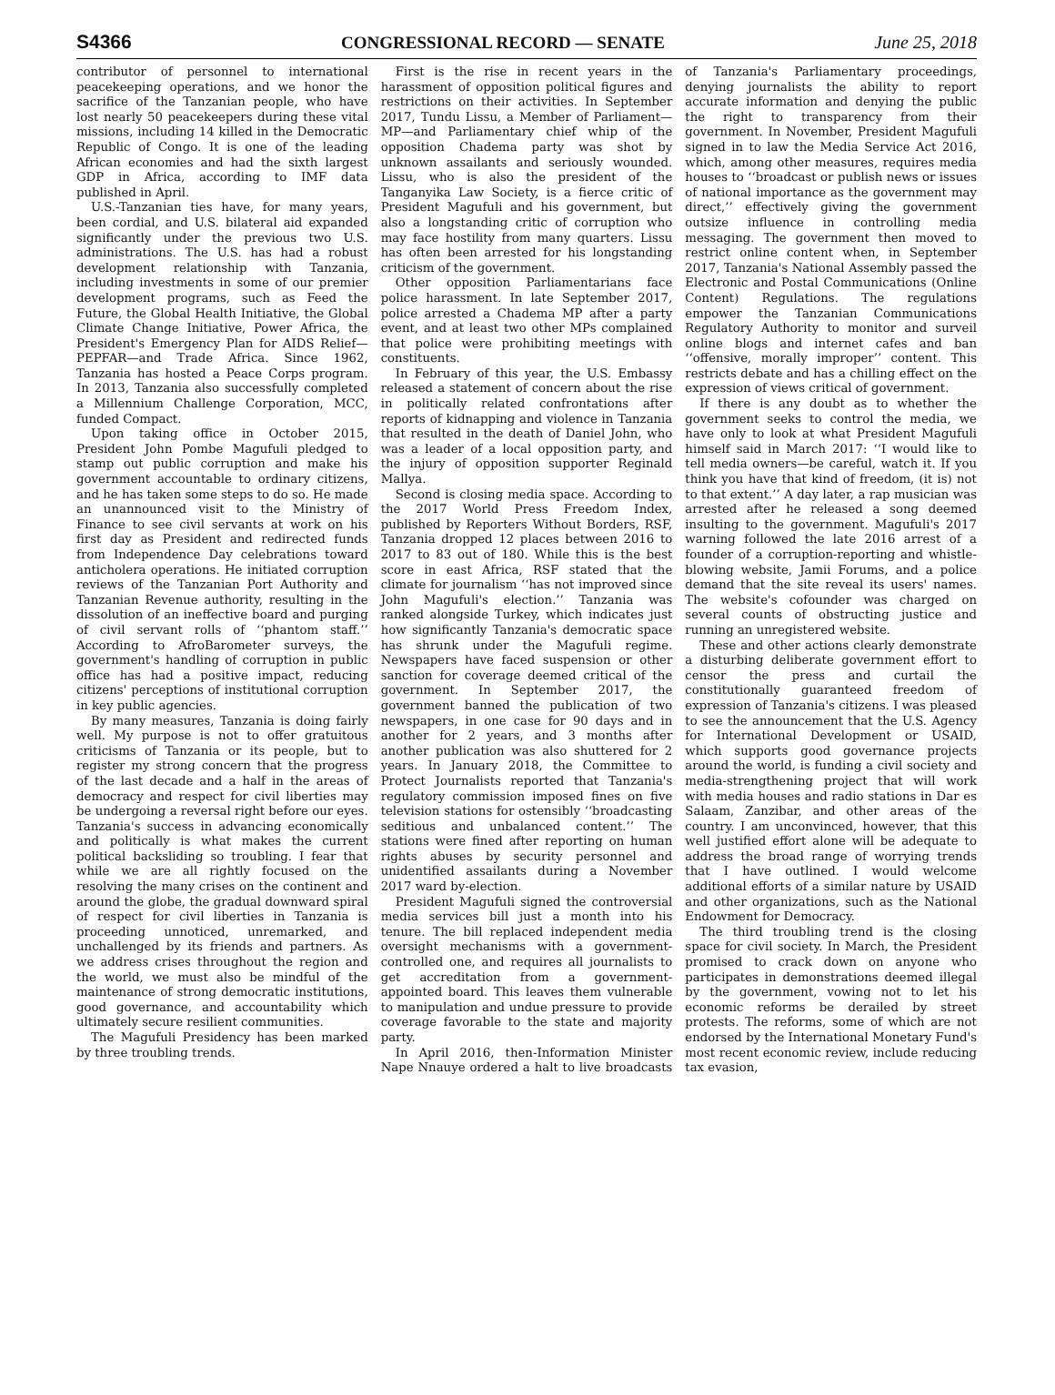S4366 CONGRESSIONAL RECORD — SENATE June 25, 2018
contributor of personnel to international peacekeeping operations, and we honor the sacrifice of the Tanzanian people, who have lost nearly 50 peacekeepers during these vital missions, including 14 killed in the Democratic Republic of Congo. It is one of the leading African economies and had the sixth largest GDP in Africa, according to IMF data published in April.
U.S.-Tanzanian ties have, for many years, been cordial, and U.S. bilateral aid expanded significantly under the previous two U.S. administrations. The U.S. has had a robust development relationship with Tanzania, including investments in some of our premier development programs, such as Feed the Future, the Global Health Initiative, the Global Climate Change Initiative, Power Africa, the President's Emergency Plan for AIDS Relief—PEPFAR—and Trade Africa. Since 1962, Tanzania has hosted a Peace Corps program. In 2013, Tanzania also successfully completed a Millennium Challenge Corporation, MCC, funded Compact.
Upon taking office in October 2015, President John Pombe Magufuli pledged to stamp out public corruption and make his government accountable to ordinary citizens, and he has taken some steps to do so. He made an unannounced visit to the Ministry of Finance to see civil servants at work on his first day as President and redirected funds from Independence Day celebrations toward anticholera operations. He initiated corruption reviews of the Tanzanian Port Authority and Tanzanian Revenue authority, resulting in the dissolution of an ineffective board and purging of civil servant rolls of ‘‘phantom staff.’’ According to AfroBarometer surveys, the government's handling of corruption in public office has had a positive impact, reducing citizens' perceptions of institutional corruption in key public agencies.
By many measures, Tanzania is doing fairly well. My purpose is not to offer gratuitous criticisms of Tanzania or its people, but to register my strong concern that the progress of the last decade and a half in the areas of democracy and respect for civil liberties may be undergoing a reversal right before our eyes. Tanzania's success in advancing economically and politically is what makes the current political backsliding so troubling. I fear that while we are all rightly focused on the resolving the many crises on the continent and around the globe, the gradual downward spiral of respect for civil liberties in Tanzania is proceeding unnoticed, unremarked, and unchallenged by its friends and partners. As we address crises throughout the region and the world, we must also be mindful of the maintenance of strong democratic institutions, good governance, and accountability which ultimately secure resilient communities.
The Magufuli Presidency has been marked by three troubling trends.
First is the rise in recent years in the harassment of opposition political figures and restrictions on their activities. In September 2017, Tundu Lissu, a Member of Parliament—MP—and Parliamentary chief whip of the opposition Chadema party was shot by unknown assailants and seriously wounded. Lissu, who is also the president of the Tanganyika Law Society, is a fierce critic of President Magufuli and his government, but also a longstanding critic of corruption who may face hostility from many quarters. Lissu has often been arrested for his longstanding criticism of the government.
Other opposition Parliamentarians face police harassment. In late September 2017, police arrested a Chadema MP after a party event, and at least two other MPs complained that police were prohibiting meetings with constituents.
In February of this year, the U.S. Embassy released a statement of concern about the rise in politically related confrontations after reports of kidnapping and violence in Tanzania that resulted in the death of Daniel John, who was a leader of a local opposition party, and the injury of opposition supporter Reginald Mallya.
Second is closing media space. According to the 2017 World Press Freedom Index, published by Reporters Without Borders, RSF, Tanzania dropped 12 places between 2016 to 2017 to 83 out of 180. While this is the best score in east Africa, RSF stated that the climate for journalism ‘‘has not improved since John Magufuli's election.’’ Tanzania was ranked alongside Turkey, which indicates just how significantly Tanzania's democratic space has shrunk under the Magufuli regime. Newspapers have faced suspension or other sanction for coverage deemed critical of the government. In September 2017, the government banned the publication of two newspapers, in one case for 90 days and in another for 2 years, and 3 months after another publication was also shuttered for 2 years. In January 2018, the Committee to Protect Journalists reported that Tanzania's regulatory commission imposed fines on five television stations for ostensibly ‘‘broadcasting seditious and unbalanced content.’’ The stations were fined after reporting on human rights abuses by security personnel and unidentified assailants during a November 2017 ward by-election.
President Magufuli signed the controversial media services bill just a month into his tenure. The bill replaced independent media oversight mechanisms with a government-controlled one, and requires all journalists to get accreditation from a government-appointed board. This leaves them vulnerable to manipulation and undue pressure to provide coverage favorable to the state and majority party.
In April 2016, then-Information Minister Nape Nnauye ordered a halt to live broadcasts of Tanzania's Parliamentary proceedings, denying journalists the ability to report accurate information and denying the public the right to transparency from their government. In November, President Magufuli signed in to law the Media Service Act 2016, which, among other measures, requires media houses to ‘‘broadcast or publish news or issues of national importance as the government may direct,’’ effectively giving the government outsize influence in controlling media messaging. The government then moved to restrict online content when, in September 2017, Tanzania's National Assembly passed the Electronic and Postal Communications (Online Content) Regulations. The regulations empower the Tanzanian Communications Regulatory Authority to monitor and surveil online blogs and internet cafes and ban ‘‘offensive, morally improper’’ content. This restricts debate and has a chilling effect on the expression of views critical of government.
If there is any doubt as to whether the government seeks to control the media, we have only to look at what President Magufuli himself said in March 2017: ‘‘I would like to tell media owners—be careful, watch it. If you think you have that kind of freedom, (it is) not to that extent.’’ A day later, a rap musician was arrested after he released a song deemed insulting to the government. Magufuli's 2017 warning followed the late 2016 arrest of a founder of a corruption-reporting and whistle-blowing website, Jamii Forums, and a police demand that the site reveal its users' names. The website's cofounder was charged on several counts of obstructing justice and running an unregistered website.
These and other actions clearly demonstrate a disturbing deliberate government effort to censor the press and curtail the constitutionally guaranteed freedom of expression of Tanzania's citizens. I was pleased to see the announcement that the U.S. Agency for International Development or USAID, which supports good governance projects around the world, is funding a civil society and media-strengthening project that will work with media houses and radio stations in Dar es Salaam, Zanzibar, and other areas of the country. I am unconvinced, however, that this well justified effort alone will be adequate to address the broad range of worrying trends that I have outlined. I would welcome additional efforts of a similar nature by USAID and other organizations, such as the National Endowment for Democracy.
The third troubling trend is the closing space for civil society. In March, the President promised to crack down on anyone who participates in demonstrations deemed illegal by the government, vowing not to let his economic reforms be derailed by street protests. The reforms, some of which are not endorsed by the International Monetary Fund's most recent economic review, include reducing tax evasion,